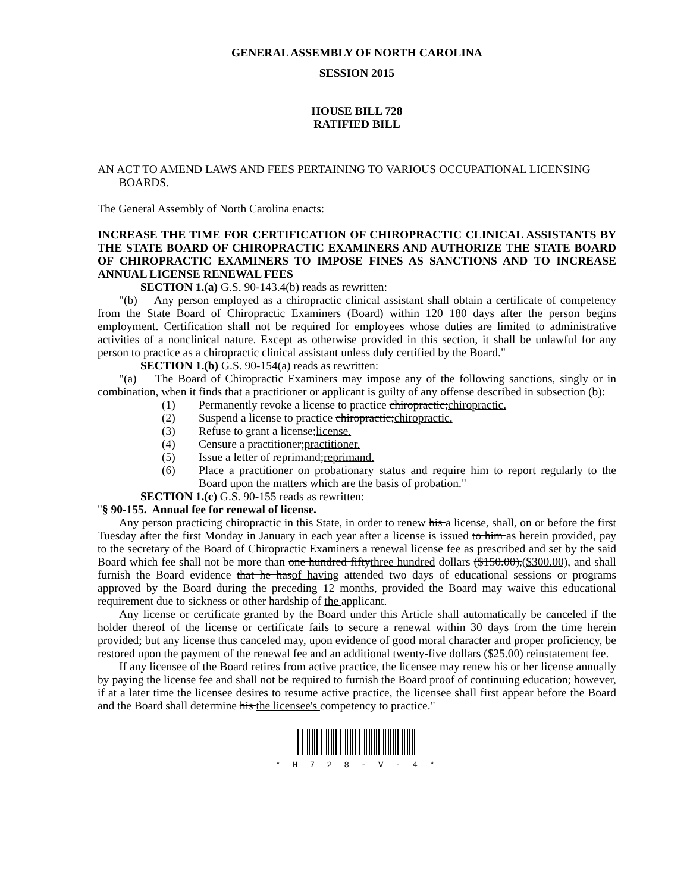GENERAL ASSEMBLY OF NORTH CAROLINA
SESSION 2015
HOUSE BILL 728
RATIFIED BILL
AN ACT TO AMEND LAWS AND FEES PERTAINING TO VARIOUS OCCUPATIONAL LICENSING BOARDS.
The General Assembly of North Carolina enacts:
INCREASE THE TIME FOR CERTIFICATION OF CHIROPRACTIC CLINICAL ASSISTANTS BY THE STATE BOARD OF CHIROPRACTIC EXAMINERS AND AUTHORIZE THE STATE BOARD OF CHIROPRACTIC EXAMINERS TO IMPOSE FINES AS SANCTIONS AND TO INCREASE ANNUAL LICENSE RENEWAL FEES
SECTION 1.(a) G.S. 90-143.4(b) reads as rewritten:
"(b) Any person employed as a chiropractic clinical assistant shall obtain a certificate of competency from the State Board of Chiropractic Examiners (Board) within 120 180 days after the person begins employment. Certification shall not be required for employees whose duties are limited to administrative activities of a nonclinical nature. Except as otherwise provided in this section, it shall be unlawful for any person to practice as a chiropractic clinical assistant unless duly certified by the Board."
SECTION 1.(b) G.S. 90-154(a) reads as rewritten:
"(a) The Board of Chiropractic Examiners may impose any of the following sanctions, singly or in combination, when it finds that a practitioner or applicant is guilty of any offense described in subsection (b):
(1) Permanently revoke a license to practice chiropractic;chiropractic.
(2) Suspend a license to practice chiropractic;chiropractic.
(3) Refuse to grant a license;license.
(4) Censure a practitioner;practitioner.
(5) Issue a letter of reprimand;reprimand.
(6) Place a practitioner on probationary status and require him to report regularly to the Board upon the matters which are the basis of probation."
SECTION 1.(c) G.S. 90-155 reads as rewritten:
"§ 90-155. Annual fee for renewal of license.
Any person practicing chiropractic in this State, in order to renew his a license, shall, on or before the first Tuesday after the first Monday in January in each year after a license is issued to him as herein provided, pay to the secretary of the Board of Chiropractic Examiners a renewal license fee as prescribed and set by the said Board which fee shall not be more than one hundred fiftythree hundred dollars ($150.00),($300.00), and shall furnish the Board evidence that he hasof having attended two days of educational sessions or programs approved by the Board during the preceding 12 months, provided the Board may waive this educational requirement due to sickness or other hardship of the applicant.
Any license or certificate granted by the Board under this Article shall automatically be canceled if the holder thereof of the license or certificate fails to secure a renewal within 30 days from the time herein provided; but any license thus canceled may, upon evidence of good moral character and proper proficiency, be restored upon the payment of the renewal fee and an additional twenty-five dollars ($25.00) reinstatement fee.
If any licensee of the Board retires from active practice, the licensee may renew his or her license annually by paying the license fee and shall not be required to furnish the Board proof of continuing education; however, if at a later time the licensee desires to resume active practice, the licensee shall first appear before the Board and the Board shall determine his the licensee's competency to practice."
* H 7 2 8 - V - 4 *